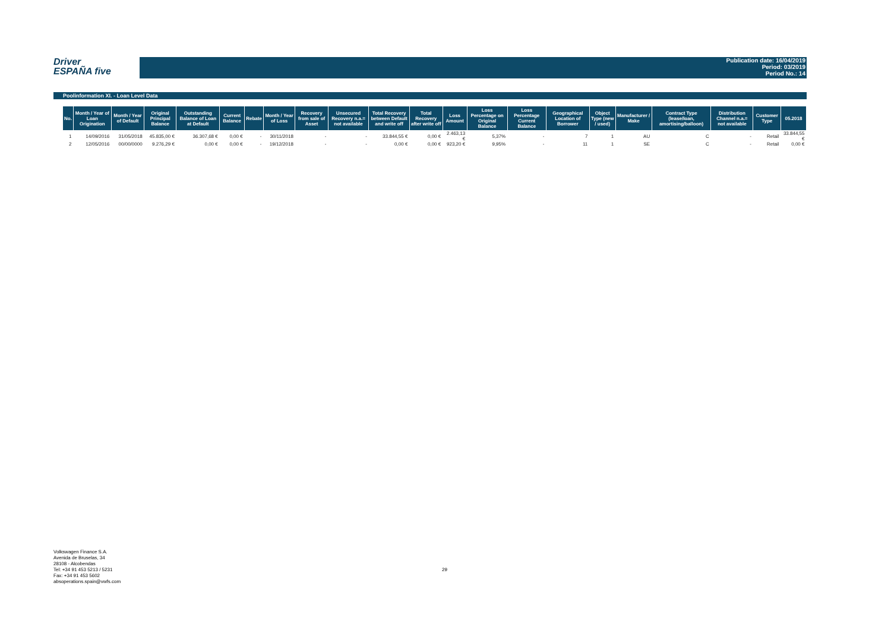Driver
ESPAÑA five
Publication date: 16/04/2019
Period: 03/2019
Period No.: 14
Poolinformation XI. - Loan Level Data
| No. | Month / Year of Loan Origination | Month / Year of Default | Original Principal Balance | Outstanding Balance of Loan at Default | Current Balance | Rebate | Month / Year of Loss | Recovery from sale of Asset | Unsecured Recovery n.a.= not available | Total Recovery between Default and write off | Total Recovery after write off | Loss Amount | Loss Percentage on Original Balance | Loss Percentage Current Balance | Geographical Location of Borrower | Object Type (new / used) | Manufacturer / Make | Contract Type (lease/loan, amortising/balloon) | Distribution Channel n.a.= not available | Customer Type | 05.2018 |
| --- | --- | --- | --- | --- | --- | --- | --- | --- | --- | --- | --- | --- | --- | --- | --- | --- | --- | --- | --- | --- | --- |
| 1 | 14/09/2016 | 31/05/2018 | 45.835,00 € | 36.307,68 € | 0,00 € | - | 30/11/2018 | - | - | 33.844,55 € | 0,00 € | 2.463,13 € | 5,37% | - | 7 | 1 | AU | C | - | Retail | 33.844,55 € |
| 2 | 12/05/2016 | 00/00/0000 | 9.276,29 € | 0,00 € | 0,00 € | - | 19/12/2018 | - | - | 0,00 € | 0,00 € | 923,20 € | 9,95% | - | 11 | 1 | SE | C | - | Retail | 0,00 € |
Volkswagen Finance S.A.
Avenida de Bruselas, 34
28108 - Alcobendas
Tel: +34 91 453 5213 / 5231
Fax: +34 91 453 5602
absoperations.spain@vwfs.com
29